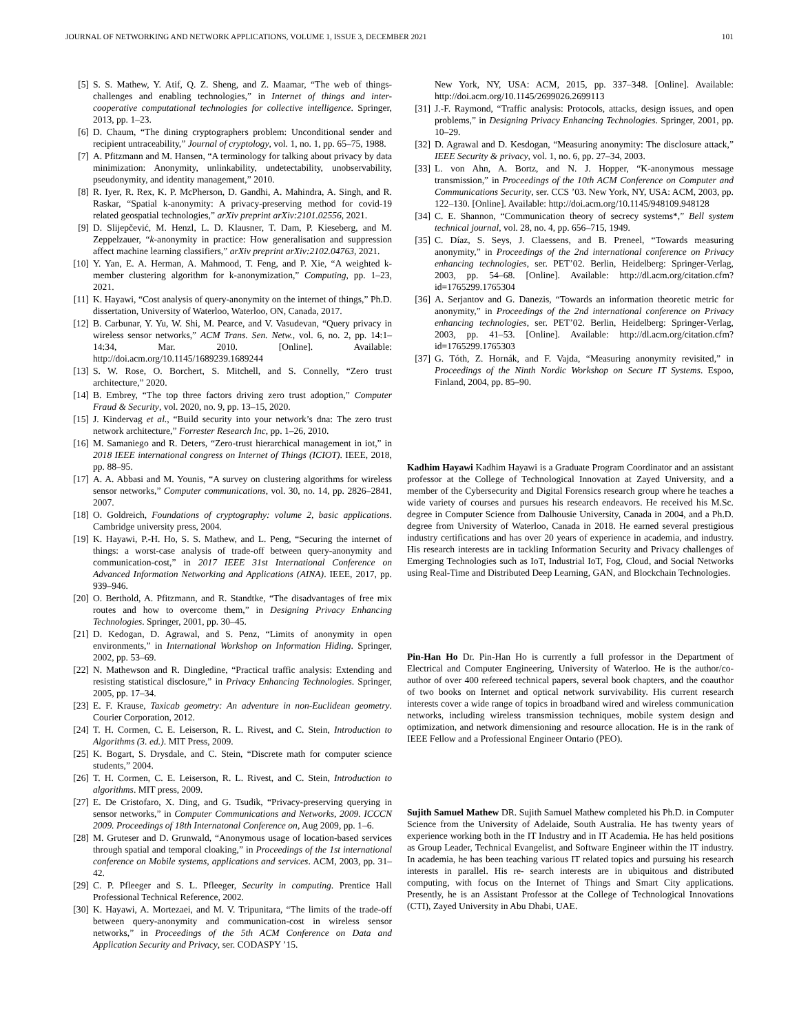JOURNAL OF NETWORKING AND NETWORK APPLICATIONS, VOLUME 1, ISSUE 3, DECEMBER 2021 101
[5] S. S. Mathew, Y. Atif, Q. Z. Sheng, and Z. Maamar, “The web of things-challenges and enabling technologies,” in Internet of things and inter-cooperative computational technologies for collective intelligence. Springer, 2013, pp. 1–23.
[6] D. Chaum, “The dining cryptographers problem: Unconditional sender and recipient untraceability,” Journal of cryptology, vol. 1, no. 1, pp. 65–75, 1988.
[7] A. Pfitzmann and M. Hansen, “A terminology for talking about privacy by data minimization: Anonymity, unlinkability, undetectability, unobservability, pseudonymity, and identity management,” 2010.
[8] R. Iyer, R. Rex, K. P. McPherson, D. Gandhi, A. Mahindra, A. Singh, and R. Raskar, “Spatial k-anonymity: A privacy-preserving method for covid-19 related geospatial technologies,” arXiv preprint arXiv:2101.02556, 2021.
[9] D. Slijepčević, M. Henzl, L. D. Klausner, T. Dam, P. Kieseberg, and M. Zeppelzauer, “k-anonymity in practice: How generalisation and suppression affect machine learning classifiers,” arXiv preprint arXiv:2102.04763, 2021.
[10] Y. Yan, E. A. Herman, A. Mahmood, T. Feng, and P. Xie, “A weighted k-member clustering algorithm for k-anonymization,” Computing, pp. 1–23, 2021.
[11] K. Hayawi, “Cost analysis of query-anonymity on the internet of things,” Ph.D. dissertation, University of Waterloo, Waterloo, ON, Canada, 2017.
[12] B. Carbunar, Y. Yu, W. Shi, M. Pearce, and V. Vasudevan, “Query privacy in wireless sensor networks,” ACM Trans. Sen. Netw., vol. 6, no. 2, pp. 14:1–14:34, Mar. 2010. [Online]. Available: http://doi.acm.org/10.1145/1689239.1689244
[13] S. W. Rose, O. Borchert, S. Mitchell, and S. Connelly, “Zero trust architecture,” 2020.
[14] B. Embrey, “The top three factors driving zero trust adoption,” Computer Fraud & Security, vol. 2020, no. 9, pp. 13–15, 2020.
[15] J. Kindervag et al., “Build security into your network’s dna: The zero trust network architecture,” Forrester Research Inc, pp. 1–26, 2010.
[16] M. Samaniego and R. Deters, “Zero-trust hierarchical management in iot,” in 2018 IEEE international congress on Internet of Things (ICIOT). IEEE, 2018, pp. 88–95.
[17] A. A. Abbasi and M. Younis, “A survey on clustering algorithms for wireless sensor networks,” Computer communications, vol. 30, no. 14, pp. 2826–2841, 2007.
[18] O. Goldreich, Foundations of cryptography: volume 2, basic applications. Cambridge university press, 2004.
[19] K. Hayawi, P.-H. Ho, S. S. Mathew, and L. Peng, “Securing the internet of things: a worst-case analysis of trade-off between query-anonymity and communication-cost,” in 2017 IEEE 31st International Conference on Advanced Information Networking and Applications (AINA). IEEE, 2017, pp. 939–946.
[20] O. Berthold, A. Pfitzmann, and R. Standtke, “The disadvantages of free mix routes and how to overcome them,” in Designing Privacy Enhancing Technologies. Springer, 2001, pp. 30–45.
[21] D. Kedogan, D. Agrawal, and S. Penz, “Limits of anonymity in open environments,” in International Workshop on Information Hiding. Springer, 2002, pp. 53–69.
[22] N. Mathewson and R. Dingledine, “Practical traffic analysis: Extending and resisting statistical disclosure,” in Privacy Enhancing Technologies. Springer, 2005, pp. 17–34.
[23] E. F. Krause, Taxicab geometry: An adventure in non-Euclidean geometry. Courier Corporation, 2012.
[24] T. H. Cormen, C. E. Leiserson, R. L. Rivest, and C. Stein, Introduction to Algorithms (3. ed.). MIT Press, 2009.
[25] K. Bogart, S. Drysdale, and C. Stein, “Discrete math for computer science students,” 2004.
[26] T. H. Cormen, C. E. Leiserson, R. L. Rivest, and C. Stein, Introduction to algorithms. MIT press, 2009.
[27] E. De Cristofaro, X. Ding, and G. Tsudik, “Privacy-preserving querying in sensor networks,” in Computer Communications and Networks, 2009. ICCCN 2009. Proceedings of 18th Internatonal Conference on, Aug 2009, pp. 1–6.
[28] M. Gruteser and D. Grunwald, “Anonymous usage of location-based services through spatial and temporal cloaking,” in Proceedings of the 1st international conference on Mobile systems, applications and services. ACM, 2003, pp. 31–42.
[29] C. P. Pfleeger and S. L. Pfleeger, Security in computing. Prentice Hall Professional Technical Reference, 2002.
[30] K. Hayawi, A. Mortezaei, and M. V. Tripunitara, “The limits of the trade-off between query-anonymity and communication-cost in wireless sensor networks,” in Proceedings of the 5th ACM Conference on Data and Application Security and Privacy, ser. CODASPY ’15.
New York, NY, USA: ACM, 2015, pp. 337–348. [Online]. Available: http://doi.acm.org/10.1145/2699026.2699113
[31] J.-F. Raymond, “Traffic analysis: Protocols, attacks, design issues, and open problems,” in Designing Privacy Enhancing Technologies. Springer, 2001, pp. 10–29.
[32] D. Agrawal and D. Kesdogan, “Measuring anonymity: The disclosure attack,” IEEE Security & privacy, vol. 1, no. 6, pp. 27–34, 2003.
[33] L. von Ahn, A. Bortz, and N. J. Hopper, “K-anonymous message transmission,” in Proceedings of the 10th ACM Conference on Computer and Communications Security, ser. CCS ’03. New York, NY, USA: ACM, 2003, pp. 122–130. [Online]. Available: http://doi.acm.org/10.1145/948109.948128
[34] C. E. Shannon, “Communication theory of secrecy systems*,” Bell system technical journal, vol. 28, no. 4, pp. 656–715, 1949.
[35] C. Díaz, S. Seys, J. Claessens, and B. Preneel, “Towards measuring anonymity,” in Proceedings of the 2nd international conference on Privacy enhancing technologies, ser. PET’02. Berlin, Heidelberg: Springer-Verlag, 2003, pp. 54–68. [Online]. Available: http://dl.acm.org/citation.cfm?id=1765299.1765304
[36] A. Serjantov and G. Danezis, “Towards an information theoretic metric for anonymity,” in Proceedings of the 2nd international conference on Privacy enhancing technologies, ser. PET’02. Berlin, Heidelberg: Springer-Verlag, 2003, pp. 41–53. [Online]. Available: http://dl.acm.org/citation.cfm?id=1765299.1765303
[37] G. Tóth, Z. Hornák, and F. Vajda, “Measuring anonymity revisited,” in Proceedings of the Ninth Nordic Workshop on Secure IT Systems. Espoo, Finland, 2004, pp. 85–90.
Kadhim Hayawi Kadhim Hayawi is a Graduate Program Coordinator and an assistant professor at the College of Technological Innovation at Zayed University, and a member of the Cybersecurity and Digital Forensics research group where he teaches a wide variety of courses and pursues his research endeavors. He received his M.Sc. degree in Computer Science from Dalhousie University, Canada in 2004, and a Ph.D. degree from University of Waterloo, Canada in 2018. He earned several prestigious industry certifications and has over 20 years of experience in academia, and industry. His research interests are in tackling Information Security and Privacy challenges of Emerging Technologies such as IoT, Industrial IoT, Fog, Cloud, and Social Networks using Real-Time and Distributed Deep Learning, GAN, and Blockchain Technologies.
Pin-Han Ho Dr. Pin-Han Ho is currently a full professor in the Department of Electrical and Computer Engineering, University of Waterloo. He is the author/co-author of over 400 refereed technical papers, several book chapters, and the coauthor of two books on Internet and optical network survivability. His current research interests cover a wide range of topics in broadband wired and wireless communication networks, including wireless transmission techniques, mobile system design and optimization, and network dimensioning and resource allocation. He is in the rank of IEEE Fellow and a Professional Engineer Ontario (PEO).
Sujith Samuel Mathew DR. Sujith Samuel Mathew completed his Ph.D. in Computer Science from the University of Adelaide, South Australia. He has twenty years of experience working both in the IT Industry and in IT Academia. He has held positions as Group Leader, Technical Evangelist, and Software Engineer within the IT industry. In academia, he has been teaching various IT related topics and pursuing his research interests in parallel. His re- search interests are in ubiquitous and distributed computing, with focus on the Internet of Things and Smart City applications. Presently, he is an Assistant Professor at the College of Technological Innovations (CTI), Zayed University in Abu Dhabi, UAE.